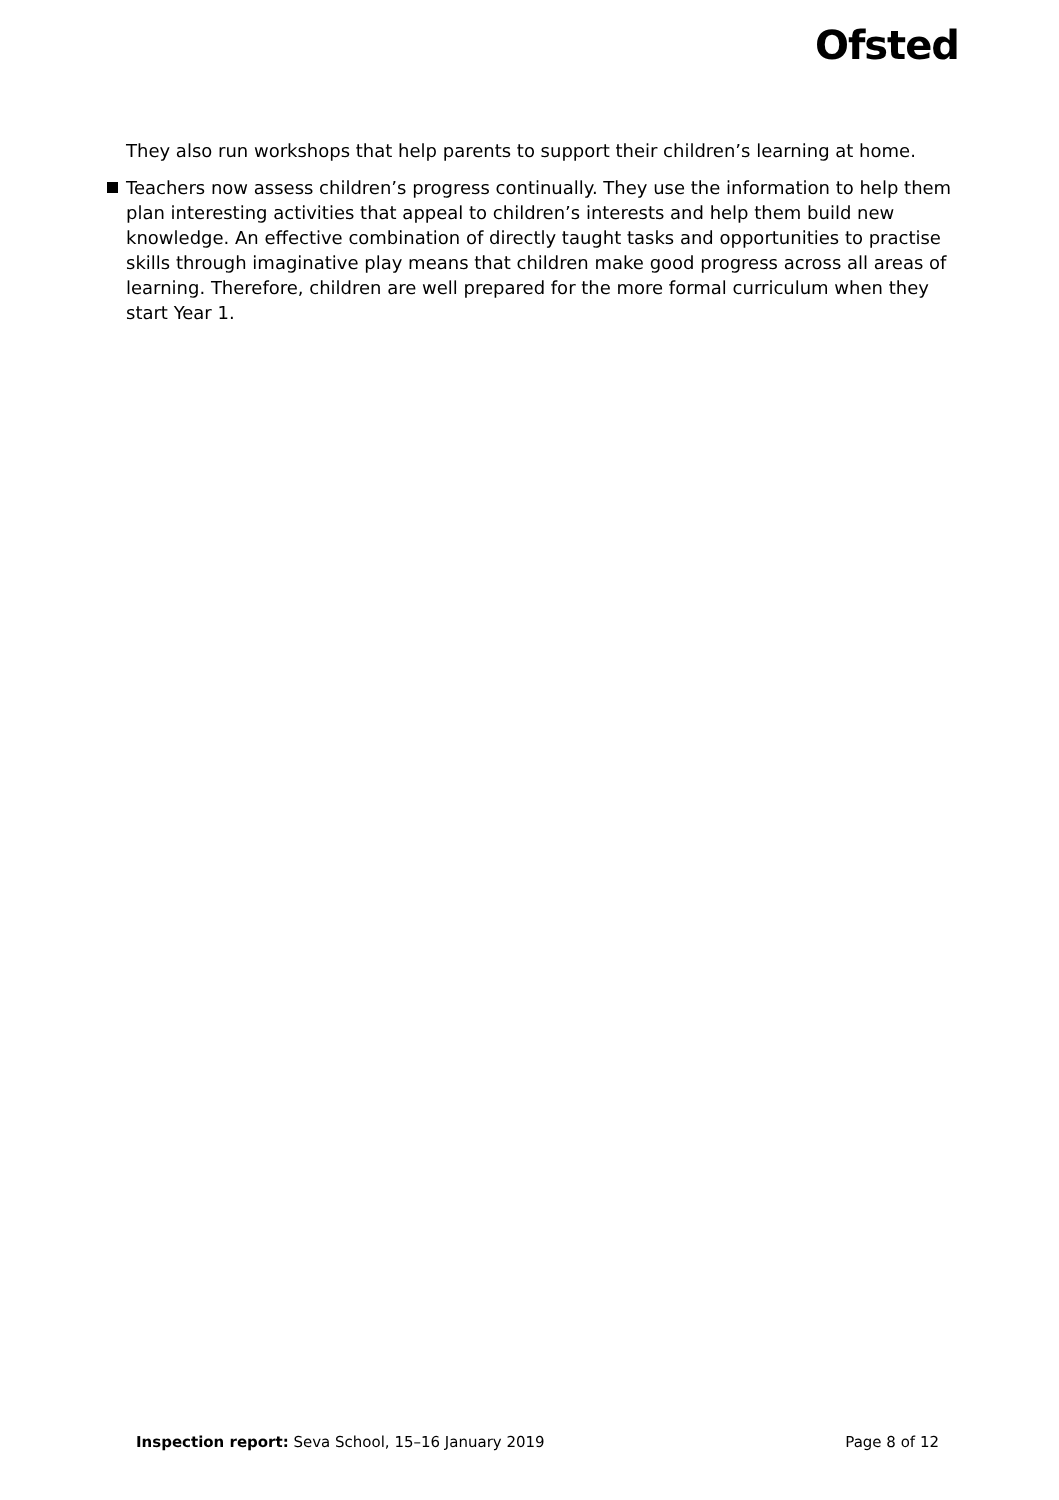Ofsted
They also run workshops that help parents to support their children’s learning at home.
Teachers now assess children’s progress continually. They use the information to help them plan interesting activities that appeal to children’s interests and help them build new knowledge. An effective combination of directly taught tasks and opportunities to practise skills through imaginative play means that children make good progress across all areas of learning. Therefore, children are well prepared for the more formal curriculum when they start Year 1.
Inspection report: Seva School, 15–16 January 2019
Page 8 of 12